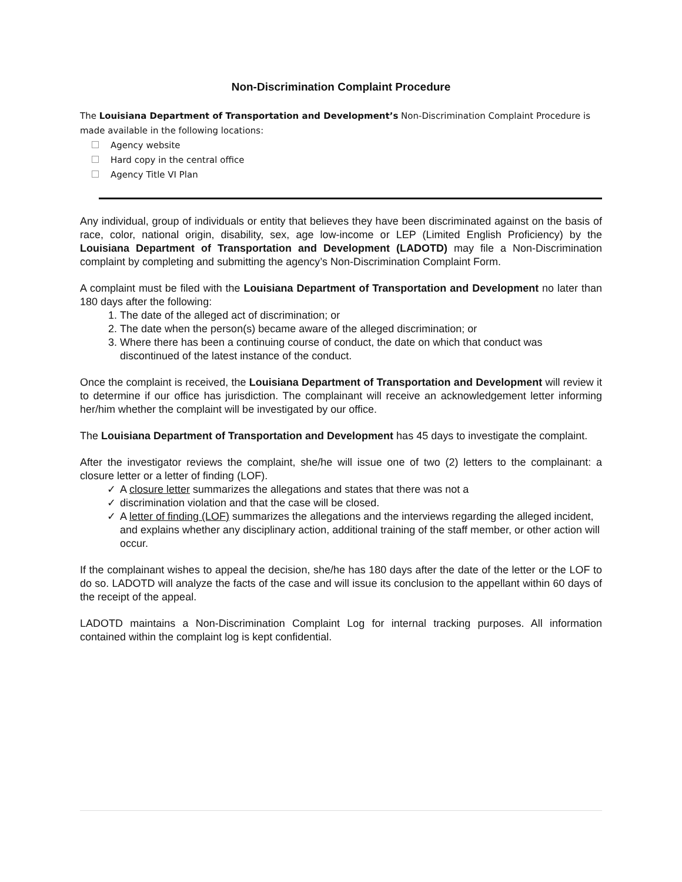Non-Discrimination Complaint Procedure
The Louisiana Department of Transportation and Development’s Non-Discrimination Complaint Procedure is made available in the following locations:
Agency website
Hard copy in the central office
Agency Title VI Plan
Any individual, group of individuals or entity that believes they have been discriminated against on the basis of race, color, national origin, disability, sex, age low-income or LEP (Limited English Proficiency) by the Louisiana Department of Transportation and Development (LADOTD) may file a Non-Discrimination complaint by completing and submitting the agency’s Non-Discrimination Complaint Form.
A complaint must be filed with the Louisiana Department of Transportation and Development no later than 180 days after the following:
1. The date of the alleged act of discrimination; or
2. The date when the person(s) became aware of the alleged discrimination; or
3. Where there has been a continuing course of conduct, the date on which that conduct was discontinued of the latest instance of the conduct.
Once the complaint is received, the Louisiana Department of Transportation and Development will review it to determine if our office has jurisdiction. The complainant will receive an acknowledgement letter informing her/him whether the complaint will be investigated by our office.
The Louisiana Department of Transportation and Development has 45 days to investigate the complaint.
After the investigator reviews the complaint, she/he will issue one of two (2) letters to the complainant: a closure letter or a letter of finding (LOF).
✓ A closure letter summarizes the allegations and states that there was not a
✓ discrimination violation and that the case will be closed.
✓ A letter of finding (LOF) summarizes the allegations and the interviews regarding the alleged incident, and explains whether any disciplinary action, additional training of the staff member, or other action will occur.
If the complainant wishes to appeal the decision, she/he has 180 days after the date of the letter or the LOF to do so. LADOTD will analyze the facts of the case and will issue its conclusion to the appellant within 60 days of the receipt of the appeal.
LADOTD maintains a Non-Discrimination Complaint Log for internal tracking purposes. All information contained within the complaint log is kept confidential.